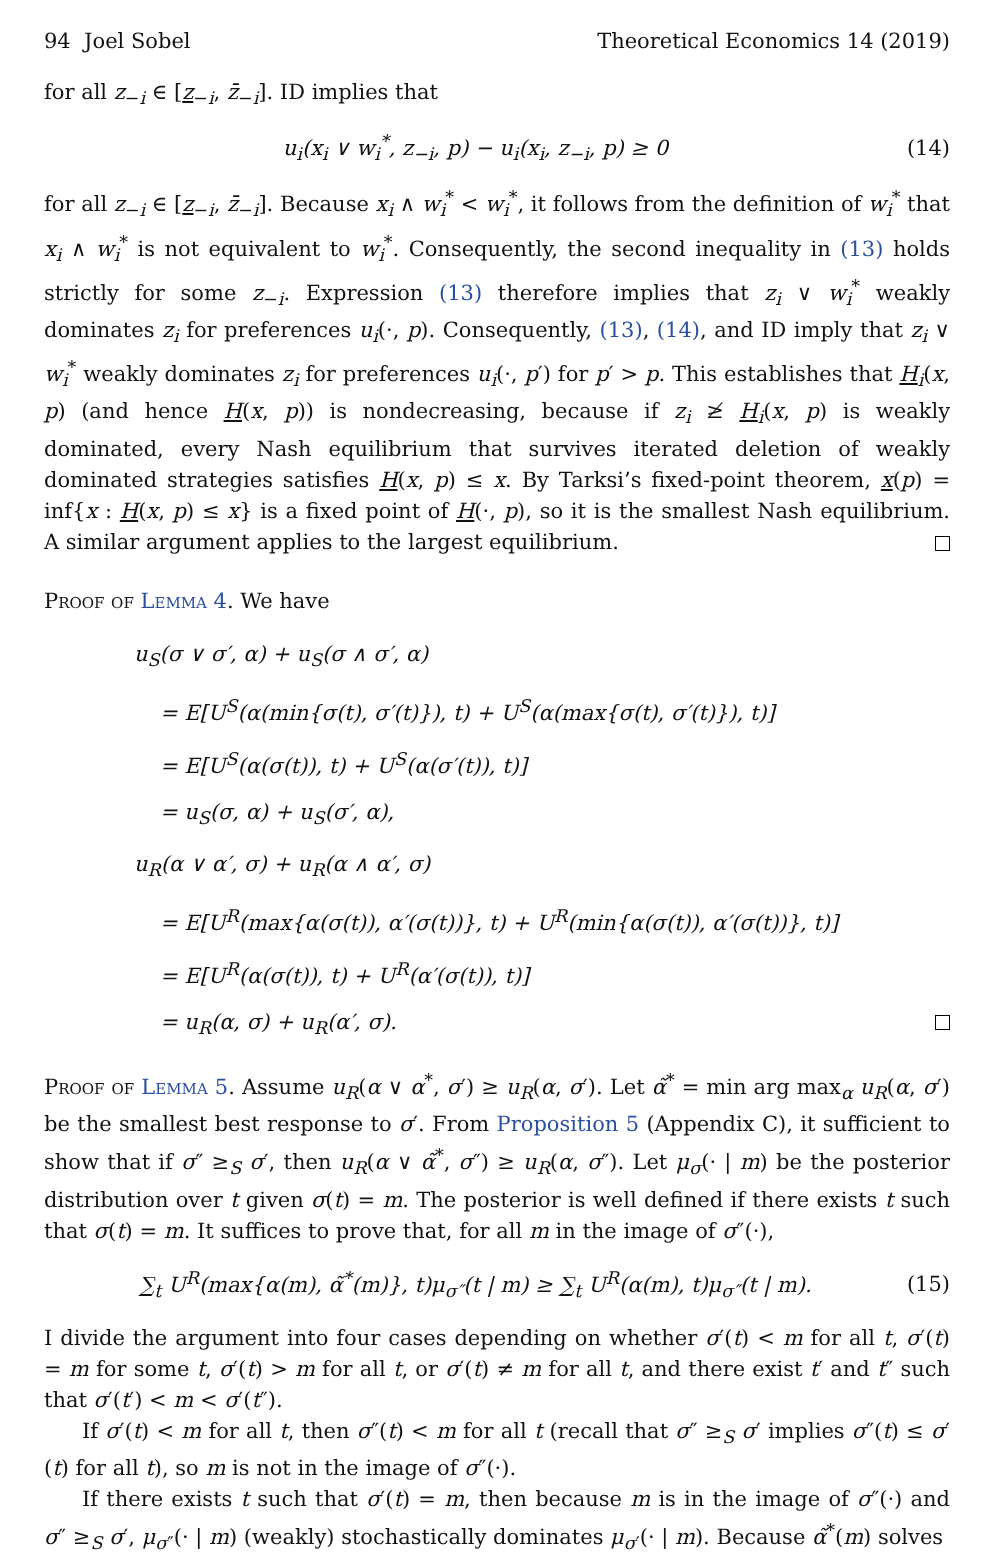94 Joel Sobel Theoretical Economics 14 (2019)
for all z<sub>−i</sub> ∈ [z<sub>−i</sub>, z̄<sub>−i</sub>]. ID implies that
u<sub>i</sub>(x<sub>i</sub> ∨ w<sub>i</sub><sup>*</sup>, z<sub>−i</sub>, p) − u<sub>i</sub>(x<sub>i</sub>, z<sub>−i</sub>, p) ≥ 0 (14)
for all z<sub>−i</sub> ∈ [z<sub>−i</sub>, z̄<sub>−i</sub>]. Because x<sub>i</sub> ∧ w<sub>i</sub><sup>*</sup> < w<sub>i</sub><sup>*</sup>, it follows from the definition of w<sub>i</sub><sup>*</sup> that x<sub>i</sub> ∧ w<sub>i</sub><sup>*</sup> is not equivalent to w<sub>i</sub><sup>*</sup>. Consequently, the second inequality in (13) holds strictly for some z<sub>−i</sub>. Expression (13) therefore implies that z<sub>i</sub> ∨ w<sub>i</sub><sup>*</sup> weakly dominates z<sub>i</sub> for preferences u<sub>i</sub>(·, p). Consequently, (13), (14), and ID imply that z<sub>i</sub> ∨ w<sub>i</sub><sup>*</sup> weakly dominates z<sub>i</sub> for preferences u<sub>i</sub>(·, p′) for p′ > p. This establishes that H<sub>i</sub>(x, p) (and hence H(x, p)) is nondecreasing, because if z<sub>i</sub> ≱ H<sub>i</sub>(x, p) is weakly dominated, every Nash equilibrium that survives iterated deletion of weakly dominated strategies satisfies H(x, p) ≤ x. By Tarksi’s fixed-point theorem, x(p) = inf{x : H(x, p) ≤ x} is a fixed point of H(·, p), so it is the smallest Nash equilibrium. A similar argument applies to the largest equilibrium.
Proof of Lemma 4. We have
u<sub>S</sub>(σ ∨ σ′, α) + u<sub>S</sub>(σ ∧ σ′, α)
= E[U<sup>S</sup>(α(min{σ(t), σ′(t)}), t) + U<sup>S</sup>(α(max{σ(t), σ′(t)}), t)]
= E[U<sup>S</sup>(α(σ(t)), t) + U<sup>S</sup>(α(σ′(t)), t)]
= u<sub>S</sub>(σ, α) + u<sub>S</sub>(σ′, α),
u<sub>R</sub>(α ∨ α′, σ) + u<sub>R</sub>(α ∧ α′, σ)
= E[U<sup>R</sup>(max{α(σ(t)), α′(σ(t))}, t) + U<sup>R</sup>(min{α(σ(t)), α′(σ(t))}, t)]
= E[U<sup>R</sup>(α(σ(t)), t) + U<sup>R</sup>(α′(σ(t)), t)]
= u<sub>R</sub>(α, σ) + u<sub>R</sub>(α′, σ).
Proof of Lemma 5. Assume u<sub>R</sub>(α ∨ α<sup>*</sup>, σ′) ≥ u<sub>R</sub>(α, σ′). Let α̃<sup>*</sup> = min arg max<sub>α</sub> u<sub>R</sub>(α, σ′) be the smallest best response to σ′. From Proposition 5 (Appendix C), it sufficient to show that if σ″ ≥<sub>S</sub> σ′, then u<sub>R</sub>(α ∨ α̃<sup>*</sup>, σ″) ≥ u<sub>R</sub>(α, σ″). Let μ<sub>σ</sub>(· | m) be the posterior distribution over t given σ(t) = m. The posterior is well defined if there exists t such that σ(t) = m. It suffices to prove that, for all m in the image of σ″(·),
∑<sub>t</sub> U<sup>R</sup>(max{α(m), α̃<sup>*</sup>(m)}, t)μ<sub>σ″</sub>(t | m) ≥ ∑<sub>t</sub> U<sup>R</sup>(α(m), t)μ<sub>σ″</sub>(t | m). (15)
I divide the argument into four cases depending on whether σ′(t) < m for all t, σ′(t) = m for some t, σ′(t) > m for all t, or σ′(t) ≠ m for all t, and there exist t′ and t″ such that σ′(t′) < m < σ′(t″).
If σ′(t) < m for all t, then σ″(t) < m for all t (recall that σ″ ≥<sub>S</sub> σ′ implies σ″(t) ≤ σ′(t) for all t), so m is not in the image of σ″(·).
If there exists t such that σ′(t) = m, then because m is in the image of σ″(·) and σ″ ≥<sub>S</sub> σ′, μ<sub>σ″</sub>(· | m) (weakly) stochastically dominates μ<sub>σ′</sub>(· | m). Because α̃<sup>*</sup>(m) solves